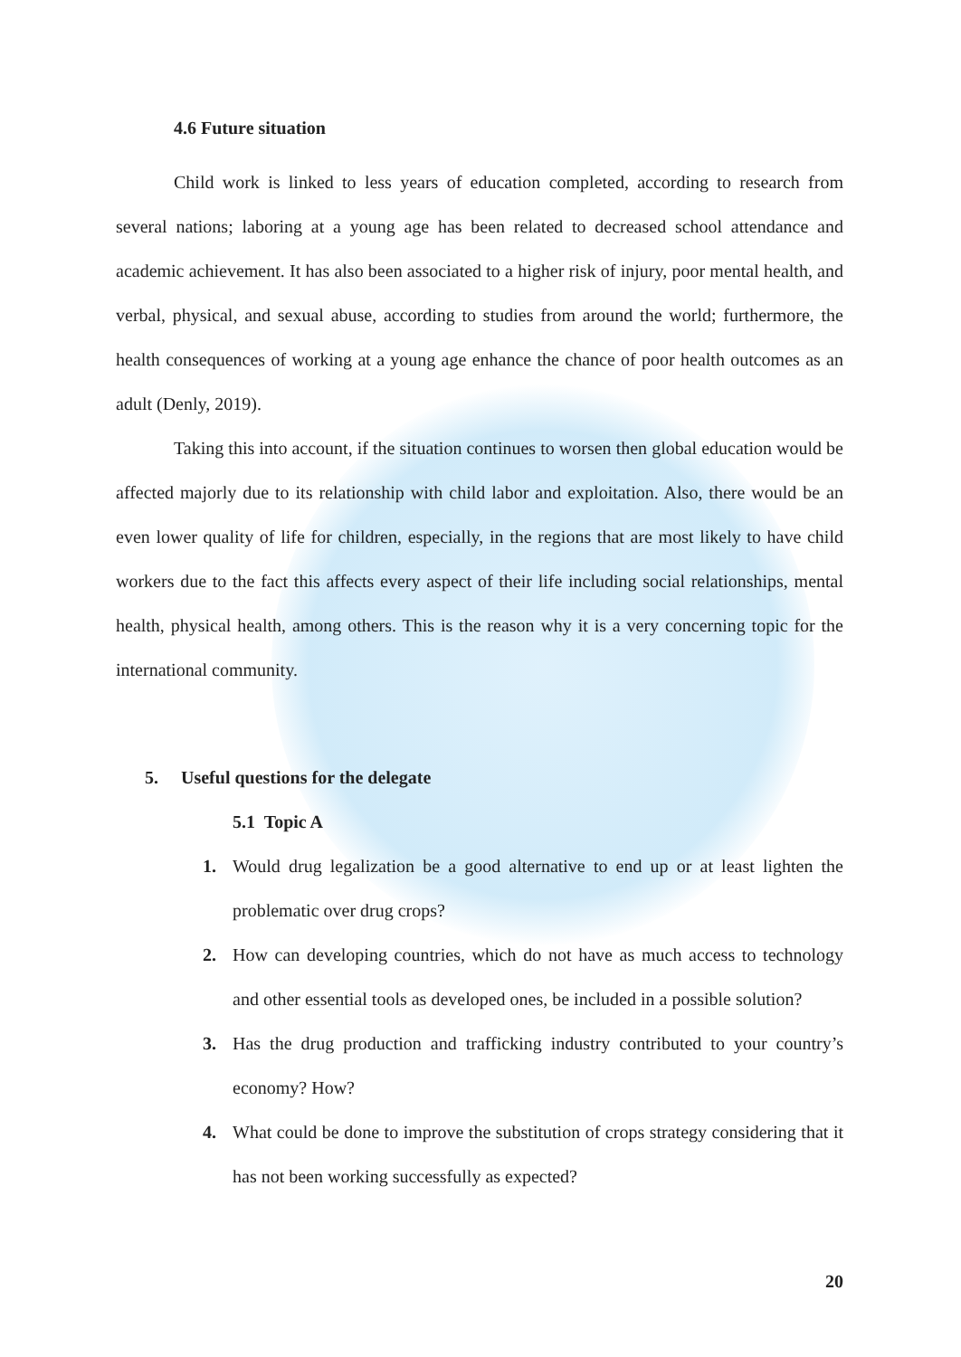4.6 Future situation
Child work is linked to less years of education completed, according to research from several nations; laboring at a young age has been related to decreased school attendance and academic achievement. It has also been associated to a higher risk of injury, poor mental health, and verbal, physical, and sexual abuse, according to studies from around the world; furthermore, the health consequences of working at a young age enhance the chance of poor health outcomes as an adult (Denly, 2019).
Taking this into account, if the situation continues to worsen then global education would be affected majorly due to its relationship with child labor and exploitation. Also, there would be an even lower quality of life for children, especially, in the regions that are most likely to have child workers due to the fact this affects every aspect of their life including social relationships, mental health, physical health, among others. This is the reason why it is a very concerning topic for the international community.
5. Useful questions for the delegate
5.1 Topic A
1. Would drug legalization be a good alternative to end up or at least lighten the problematic over drug crops?
2. How can developing countries, which do not have as much access to technology and other essential tools as developed ones, be included in a possible solution?
3. Has the drug production and trafficking industry contributed to your country’s economy? How?
4. What could be done to improve the substitution of crops strategy considering that it has not been working successfully as expected?
20